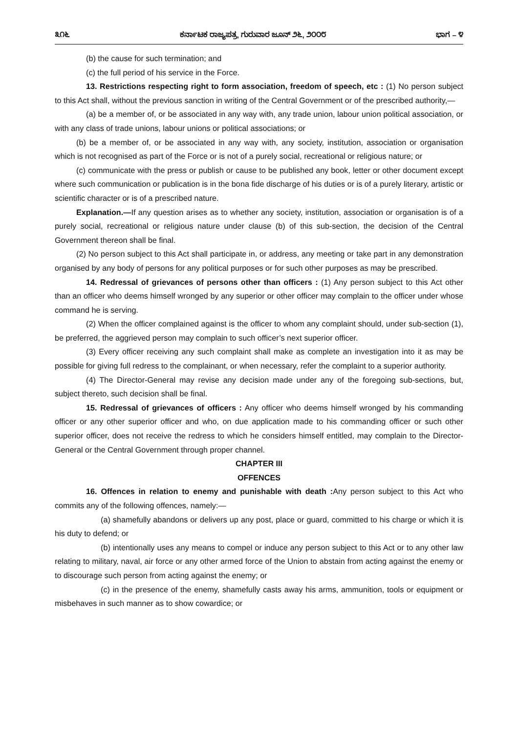೩೧೬ ಕರ್ನಾಟಕ ರಾಜ್ಯಪತ್ರ, ಗುರುವಾರ ಜೂನ್ ೨೬, ೨೦೦೮ ಭಾಗ – ೪
(b) the cause for such termination; and
(c) the full period of his service in the Force.
13. Restrictions respecting right to form association, freedom of speech, etc : (1) No person subject to this Act shall, without the previous sanction in writing of the Central Government or of the prescribed authority,—
(a) be a member of, or be associated in any way with, any trade union, labour union political association, or with any class of trade unions, labour unions or political associations; or
(b) be a member of, or be associated in any way with, any society, institution, association or organisation which is not recognised as part of the Force or is not of a purely social, recreational or religious nature; or
(c) communicate with the press or publish or cause to be published any book, letter or other document except where such communication or publication is in the bona fide discharge of his duties or is of a purely literary, artistic or scientific character or is of a prescribed nature.
Explanation.—If any question arises as to whether any society, institution, association or organisation is of a purely social, recreational or religious nature under clause (b) of this sub-section, the decision of the Central Government thereon shall be final.
(2) No person subject to this Act shall participate in, or address, any meeting or take part in any demonstration organised by any body of persons for any political purposes or for such other purposes as may be prescribed.
14. Redressal of grievances of persons other than officers : (1) Any person subject to this Act other than an officer who deems himself wronged by any superior or other officer may complain to the officer under whose command he is serving.
(2) When the officer complained against is the officer to whom any complaint should, under sub-section (1), be preferred, the aggrieved person may complain to such officer’s next superior officer.
(3) Every officer receiving any such complaint shall make as complete an investigation into it as may be possible for giving full redress to the complainant, or when necessary, refer the complaint to a superior authority.
(4) The Director-General may revise any decision made under any of the foregoing sub-sections, but, subject thereto, such decision shall be final.
15. Redressal of grievances of officers : Any officer who deems himself wronged by his commanding officer or any other superior officer and who, on due application made to his commanding officer or such other superior officer, does not receive the redress to which he considers himself entitled, may complain to the Director-General or the Central Government through proper channel.
CHAPTER III
OFFENCES
16. Offences in relation to enemy and punishable with death : Any person subject to this Act who commits any of the following offences, namely:—
(a) shamefully abandons or delivers up any post, place or guard, committed to his charge or which it is his duty to defend; or
(b) intentionally uses any means to compel or induce any person subject to this Act or to any other law relating to military, naval, air force or any other armed force of the Union to abstain from acting against the enemy or to discourage such person from acting against the enemy; or
(c) in the presence of the enemy, shamefully casts away his arms, ammunition, tools or equipment or misbehaves in such manner as to show cowardice; or